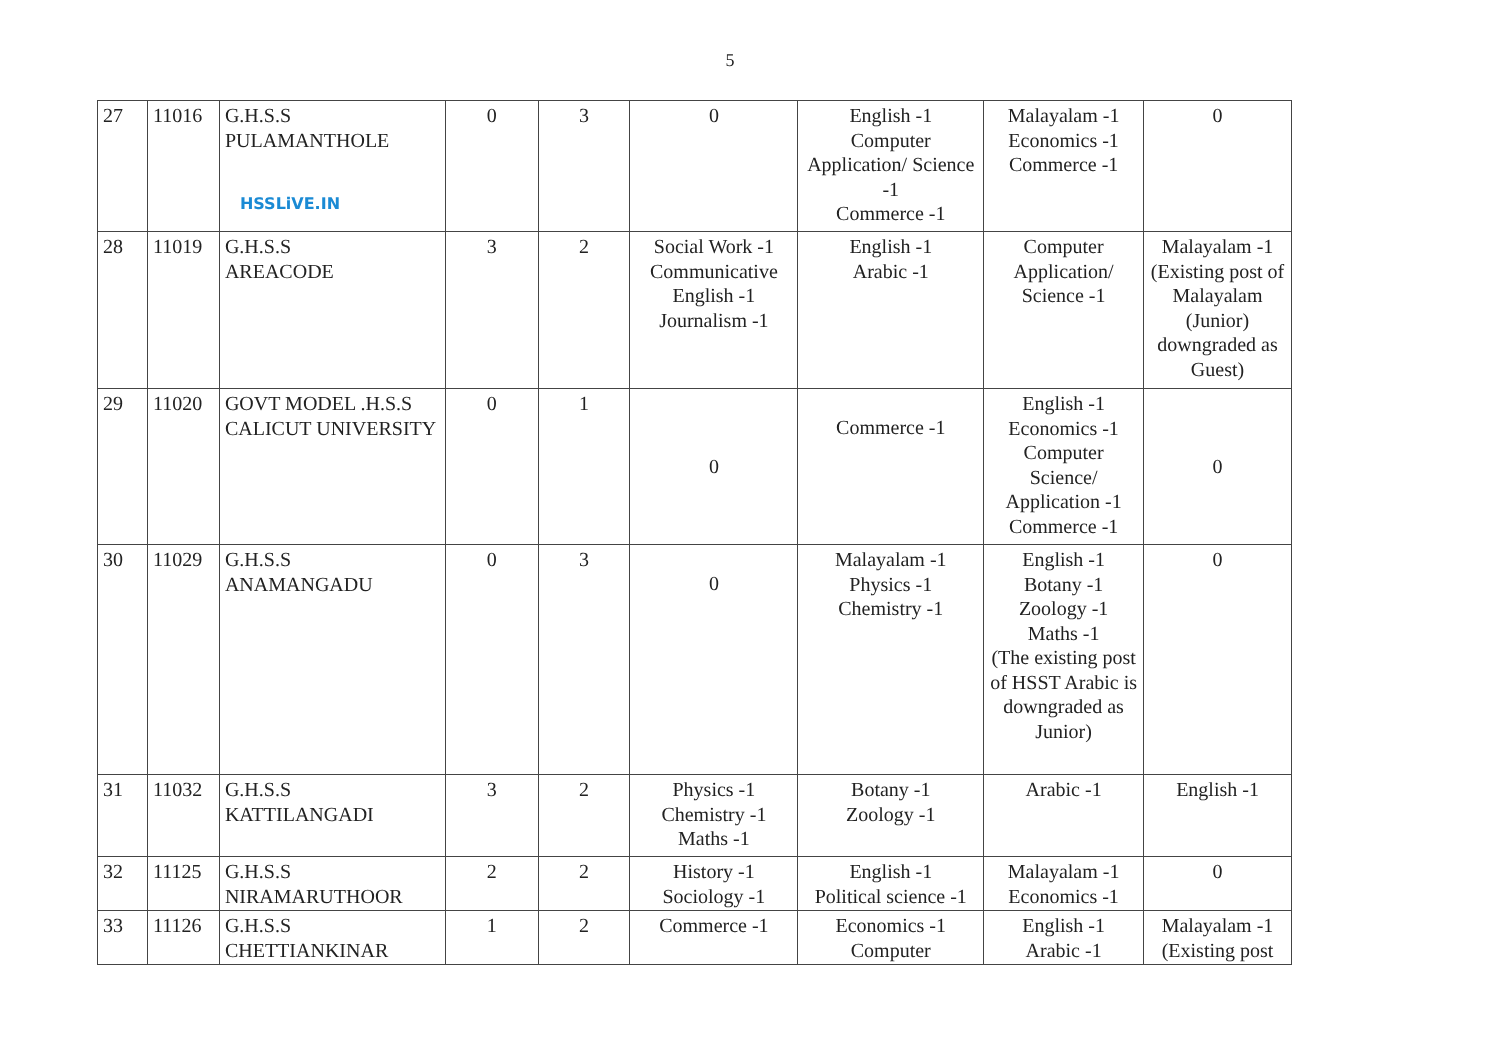5
| 27 | 11016 | G.H.S.S PULAMANTHOLE HSSLiVE.IN | 0 | 3 | 0 | English -1 Computer Application/ Science -1 Commerce -1 | Malayalam -1 Economics -1 Commerce -1 | 0 |
| 28 | 11019 | G.H.S.S AREACODE | 3 | 2 | Social Work -1 Communicative English -1 Journalism -1 | English -1 Arabic -1 | Computer Application/ Science -1 | Malayalam -1 (Existing post of Malayalam (Junior) downgraded as Guest) |
| 29 | 11020 | GOVT MODEL .H.S.S CALICUT UNIVERSITY | 0 | 1 | 0 | Commerce -1 | English -1 Economics -1 Computer Science/ Application -1 Commerce -1 | 0 |
| 30 | 11029 | G.H.S.S ANAMANGADU | 0 | 3 | 0 | Malayalam -1 Physics -1 Chemistry -1 | English -1 Botany -1 Zoology -1 Maths -1 (The existing post of HSST Arabic is downgraded as Junior) | 0 |
| 31 | 11032 | G.H.S.S KATTILANGADI | 3 | 2 | Physics -1 Chemistry -1 Maths -1 | Botany -1 Zoology -1 | Arabic -1 | English -1 |
| 32 | 11125 | G.H.S.S NIRAMARUTHOOR | 2 | 2 | History -1 Sociology -1 | English -1 Political science -1 | Malayalam -1 Economics -1 | 0 |
| 33 | 11126 | G.H.S.S CHETTIANKINAR | 1 | 2 | Commerce -1 | Economics -1 Computer | English -1 Arabic -1 | Malayalam -1 (Existing post |